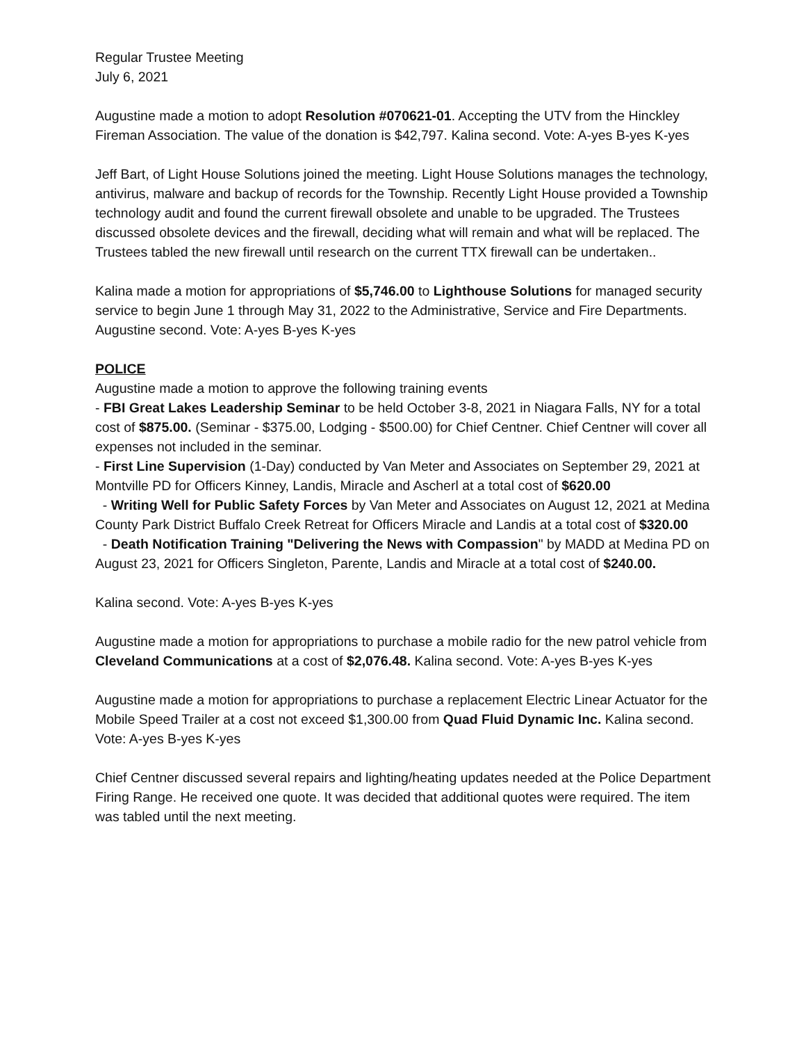Regular Trustee Meeting
July 6, 2021
Augustine made a motion to adopt Resolution #070621-01. Accepting the UTV from the Hinckley Fireman Association. The value of the donation is $42,797. Kalina second. Vote: A-yes B-yes K-yes
Jeff Bart, of Light House Solutions joined the meeting. Light House Solutions manages the technology, antivirus, malware and backup of records for the Township. Recently Light House provided a Township technology audit and found the current firewall obsolete and unable to be upgraded. The Trustees discussed obsolete devices and the firewall, deciding what will remain and what will be replaced. The Trustees tabled the new firewall until research on the current TTX firewall can be undertaken..
Kalina made a motion for appropriations of $5,746.00 to Lighthouse Solutions for managed security service to begin June 1 through May 31, 2022 to the Administrative, Service and Fire Departments. Augustine second. Vote: A-yes B-yes K-yes
POLICE
Augustine made a motion to approve the following training events
- FBI Great Lakes Leadership Seminar to be held October 3-8, 2021 in Niagara Falls, NY for a total cost of $875.00. (Seminar - $375.00, Lodging - $500.00) for Chief Centner. Chief Centner will cover all expenses not included in the seminar.
- First Line Supervision (1-Day) conducted by Van Meter and Associates on September 29, 2021 at Montville PD for Officers Kinney, Landis, Miracle and Ascherl at a total cost of $620.00
- Writing Well for Public Safety Forces by Van Meter and Associates on August 12, 2021 at Medina County Park District Buffalo Creek Retreat for Officers Miracle and Landis at a total cost of $320.00
- Death Notification Training "Delivering the News with Compassion" by MADD at Medina PD on August 23, 2021 for Officers Singleton, Parente, Landis and Miracle at a total cost of $240.00.
Kalina second. Vote: A-yes B-yes K-yes
Augustine made a motion for appropriations to purchase a mobile radio for the new patrol vehicle from Cleveland Communications at a cost of $2,076.48. Kalina second. Vote: A-yes B-yes K-yes
Augustine made a motion for appropriations to purchase a replacement Electric Linear Actuator for the Mobile Speed Trailer at a cost not exceed $1,300.00 from Quad Fluid Dynamic Inc. Kalina second. Vote: A-yes B-yes K-yes
Chief Centner discussed several repairs and lighting/heating updates needed at the Police Department Firing Range. He received one quote. It was decided that additional quotes were required. The item was tabled until the next meeting.